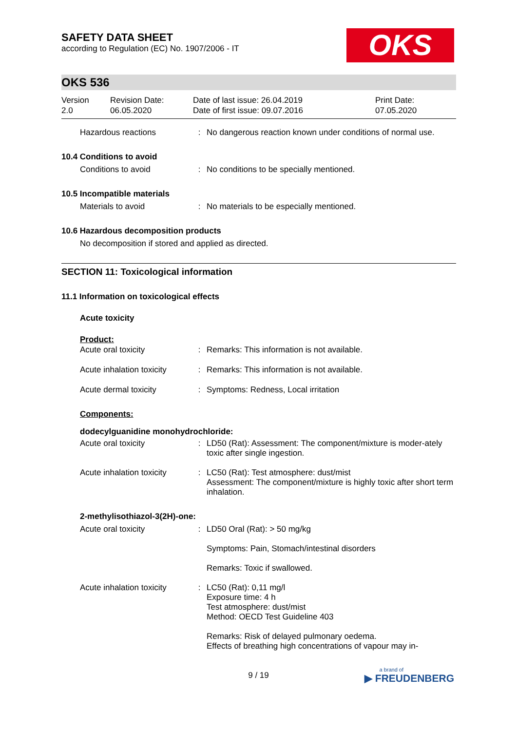SAFETY DATA SHEET
according to Regulation (EC) No. 1907/2006 - IT
OKS
OKS 536
| Version 2.0 | Revision Date: 06.05.2020 | Date of last issue: 26.04.2019 Date of first issue: 09.07.2016 | Print Date: 07.05.2020 |
| Hazardous reactions | : | No dangerous reaction known under conditions of normal use. |
10.4 Conditions to avoid
| Conditions to avoid | : | No conditions to be specially mentioned. |
10.5 Incompatible materials
| Materials to avoid | : | No materials to be especially mentioned. |
10.6 Hazardous decomposition products
No decomposition if stored and applied as directed.
SECTION 11: Toxicological information
11.1 Information on toxicological effects
Acute toxicity
Product:
| Acute oral toxicity | : | Remarks: This information is not available. |
| Acute inhalation toxicity | : | Remarks: This information is not available. |
| Acute dermal toxicity | : | Symptoms: Redness, Local irritation |
Components:
dodecylguanidine monohydrochloride:
| Acute oral toxicity | : | LD50 (Rat): Assessment: The component/mixture is moder-ately toxic after single ingestion. |
| Acute inhalation toxicity | : | LC50 (Rat): Test atmosphere: dust/mist Assessment: The component/mixture is highly toxic after short term inhalation. |
2-methylisothiazol-3(2H)-one:
| Acute oral toxicity | : | LD50 Oral (Rat): > 50 mg/kg Symptoms: Pain, Stomach/intestinal disorders Remarks: Toxic if swallowed. |
| Acute inhalation toxicity | : | LC50 (Rat): 0,11 mg/l Exposure time: 4 h Test atmosphere: dust/mist Method: OECD Test Guideline 403 Remarks: Risk of delayed pulmonary oedema. Effects of breathing high concentrations of vapour may in- |
9 / 19
a brand of
▶ FREUDENBERG